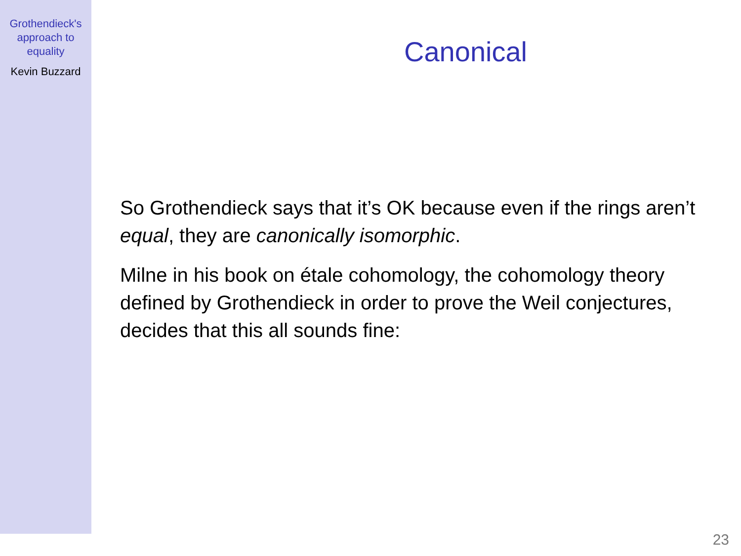Grothendieck's
approach to
equality
Kevin Buzzard
Canonical
So Grothendieck says that it’s OK because even if the rings aren’t equal, they are canonically isomorphic.
Milne in his book on étale cohomology, the cohomology theory defined by Grothendieck in order to prove the Weil conjectures, decides that this all sounds fine:
23